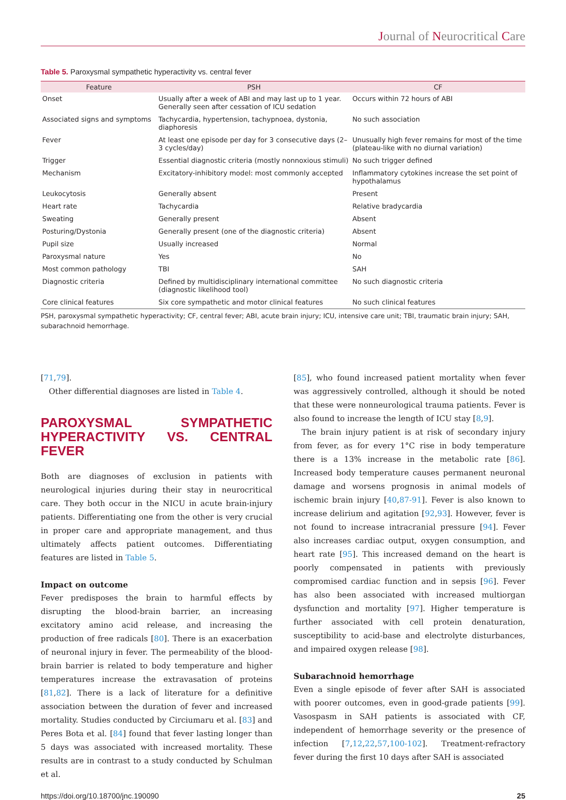Journal of Neurocritical Care
Table 5. Paroxysmal sympathetic hyperactivity vs. central fever
| Feature | PSH | CF |
| --- | --- | --- |
| Onset | Usually after a week of ABI and may last up to 1 year. Generally seen after cessation of ICU sedation | Occurs within 72 hours of ABI |
| Associated signs and symptoms | Tachycardia, hypertension, tachypnoea, dystonia, diaphoresis | No such association |
| Fever | At least one episode per day for 3 consecutive days (2–3 cycles/day) | Unusually high fever remains for most of the time (plateau-like with no diurnal variation) |
| Trigger | Essential diagnostic criteria (mostly nonnoxious stimuli) | No such trigger defined |
| Mechanism | Excitatory-inhibitory model: most commonly accepted | Inflammatory cytokines increase the set point of hypothalamus |
| Leukocytosis | Generally absent | Present |
| Heart rate | Tachycardia | Relative bradycardia |
| Sweating | Generally present | Absent |
| Posturing/Dystonia | Generally present (one of the diagnostic criteria) | Absent |
| Pupil size | Usually increased | Normal |
| Paroxysmal nature | Yes | No |
| Most common pathology | TBI | SAH |
| Diagnostic criteria | Defined by multidisciplinary international committee (diagnostic likelihood tool) | No such diagnostic criteria |
| Core clinical features | Six core sympathetic and motor clinical features | No such clinical features |
PSH, paroxysmal sympathetic hyperactivity; CF, central fever; ABI, acute brain injury; ICU, intensive care unit; TBI, traumatic brain injury; SAH, subarachnoid hemorrhage.
[71,79].
Other differential diagnoses are listed in Table 4.
PAROXYSMAL SYMPATHETIC HYPERACTIVITY VS. CENTRAL FEVER
Both are diagnoses of exclusion in patients with neurological injuries during their stay in neurocritical care. They both occur in the NICU in acute brain-injury patients. Differentiating one from the other is very crucial in proper care and appropriate management, and thus ultimately affects patient outcomes. Differentiating features are listed in Table 5.
Impact on outcome
Fever predisposes the brain to harmful effects by disrupting the blood-brain barrier, an increasing excitatory amino acid release, and increasing the production of free radicals [80]. There is an exacerbation of neuronal injury in fever. The permeability of the blood-brain barrier is related to body temperature and higher temperatures increase the extravasation of proteins [81,82]. There is a lack of literature for a definitive association between the duration of fever and increased mortality. Studies conducted by Circiumaru et al. [83] and Peres Bota et al. [84] found that fever lasting longer than 5 days was associated with increased mortality. These results are in contrast to a study conducted by Schulman et al.
[85], who found increased patient mortality when fever was aggressively controlled, although it should be noted that these were nonneurological trauma patients. Fever is also found to increase the length of ICU stay [8,9].
The brain injury patient is at risk of secondary injury from fever, as for every 1°C rise in body temperature there is a 13% increase in the metabolic rate [86]. Increased body temperature causes permanent neuronal damage and worsens prognosis in animal models of ischemic brain injury [40,87-91]. Fever is also known to increase delirium and agitation [92,93]. However, fever is not found to increase intracranial pressure [94]. Fever also increases cardiac output, oxygen consumption, and heart rate [95]. This increased demand on the heart is poorly compensated in patients with previously compromised cardiac function and in sepsis [96]. Fever has also been associated with increased multiorgan dysfunction and mortality [97]. Higher temperature is further associated with cell protein denaturation, susceptibility to acid-base and electrolyte disturbances, and impaired oxygen release [98].
Subarachnoid hemorrhage
Even a single episode of fever after SAH is associated with poorer outcomes, even in good-grade patients [99]. Vasospasm in SAH patients is associated with CF, independent of hemorrhage severity or the presence of infection [7,12,22,57,100-102]. Treatment-refractory fever during the first 10 days after SAH is associated
https://doi.org/10.18700/jnc.190090 25